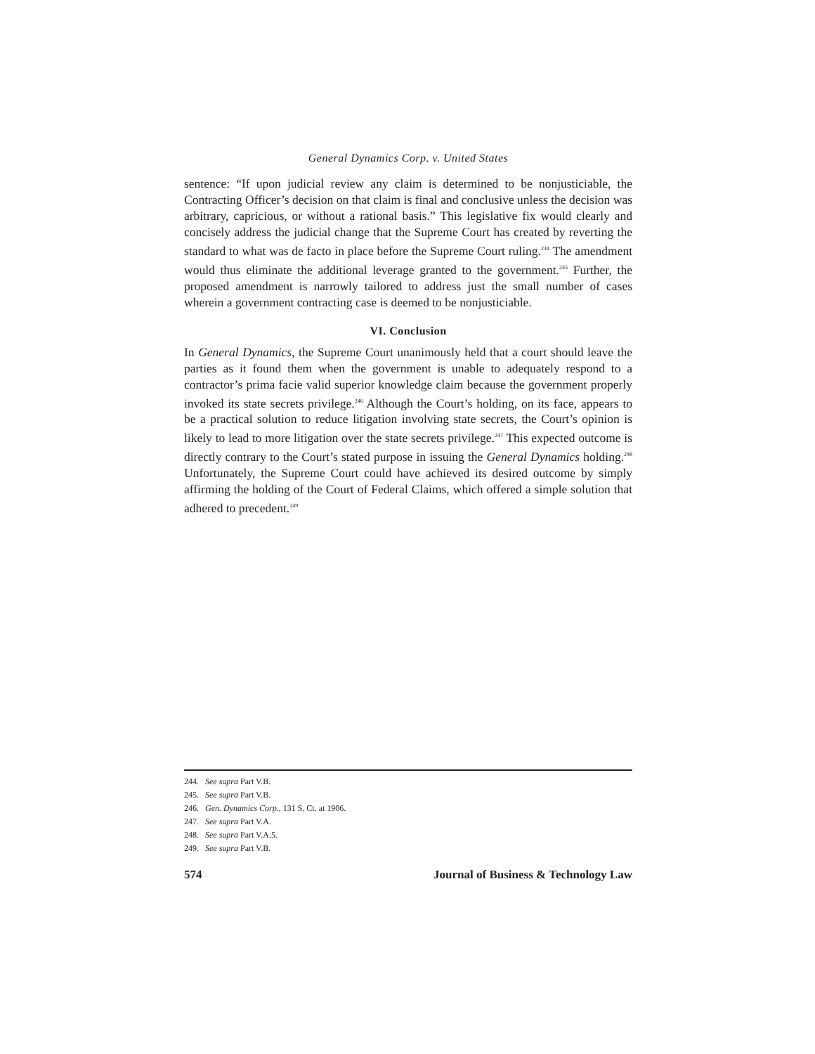General Dynamics Corp. v. United States
sentence: “If upon judicial review any claim is determined to be nonjusticiable, the Contracting Officer’s decision on that claim is final and conclusive unless the decision was arbitrary, capricious, or without a rational basis.” This legislative fix would clearly and concisely address the judicial change that the Supreme Court has created by reverting the standard to what was de facto in place before the Supreme Court ruling.<sup>244</sup> The amendment would thus eliminate the additional leverage granted to the government.<sup>245</sup> Further, the proposed amendment is narrowly tailored to address just the small number of cases wherein a government contracting case is deemed to be nonjusticiable.
VI. Conclusion
In General Dynamics, the Supreme Court unanimously held that a court should leave the parties as it found them when the government is unable to adequately respond to a contractor’s prima facie valid superior knowledge claim because the government properly invoked its state secrets privilege.<sup>246</sup> Although the Court’s holding, on its face, appears to be a practical solution to reduce litigation involving state secrets, the Court’s opinion is likely to lead to more litigation over the state secrets privilege.<sup>247</sup> This expected outcome is directly contrary to the Court’s stated purpose in issuing the General Dynamics holding.<sup>248</sup> Unfortunately, the Supreme Court could have achieved its desired outcome by simply affirming the holding of the Court of Federal Claims, which offered a simple solution that adhered to precedent.<sup>249</sup>
244. See supra Part V.B.
245. See supra Part V.B.
246. Gen. Dynamics Corp., 131 S. Ct. at 1906.
247. See supra Part V.A.
248. See supra Part V.A.5.
249. See supra Part V.B.
574 Journal of Business & Technology Law